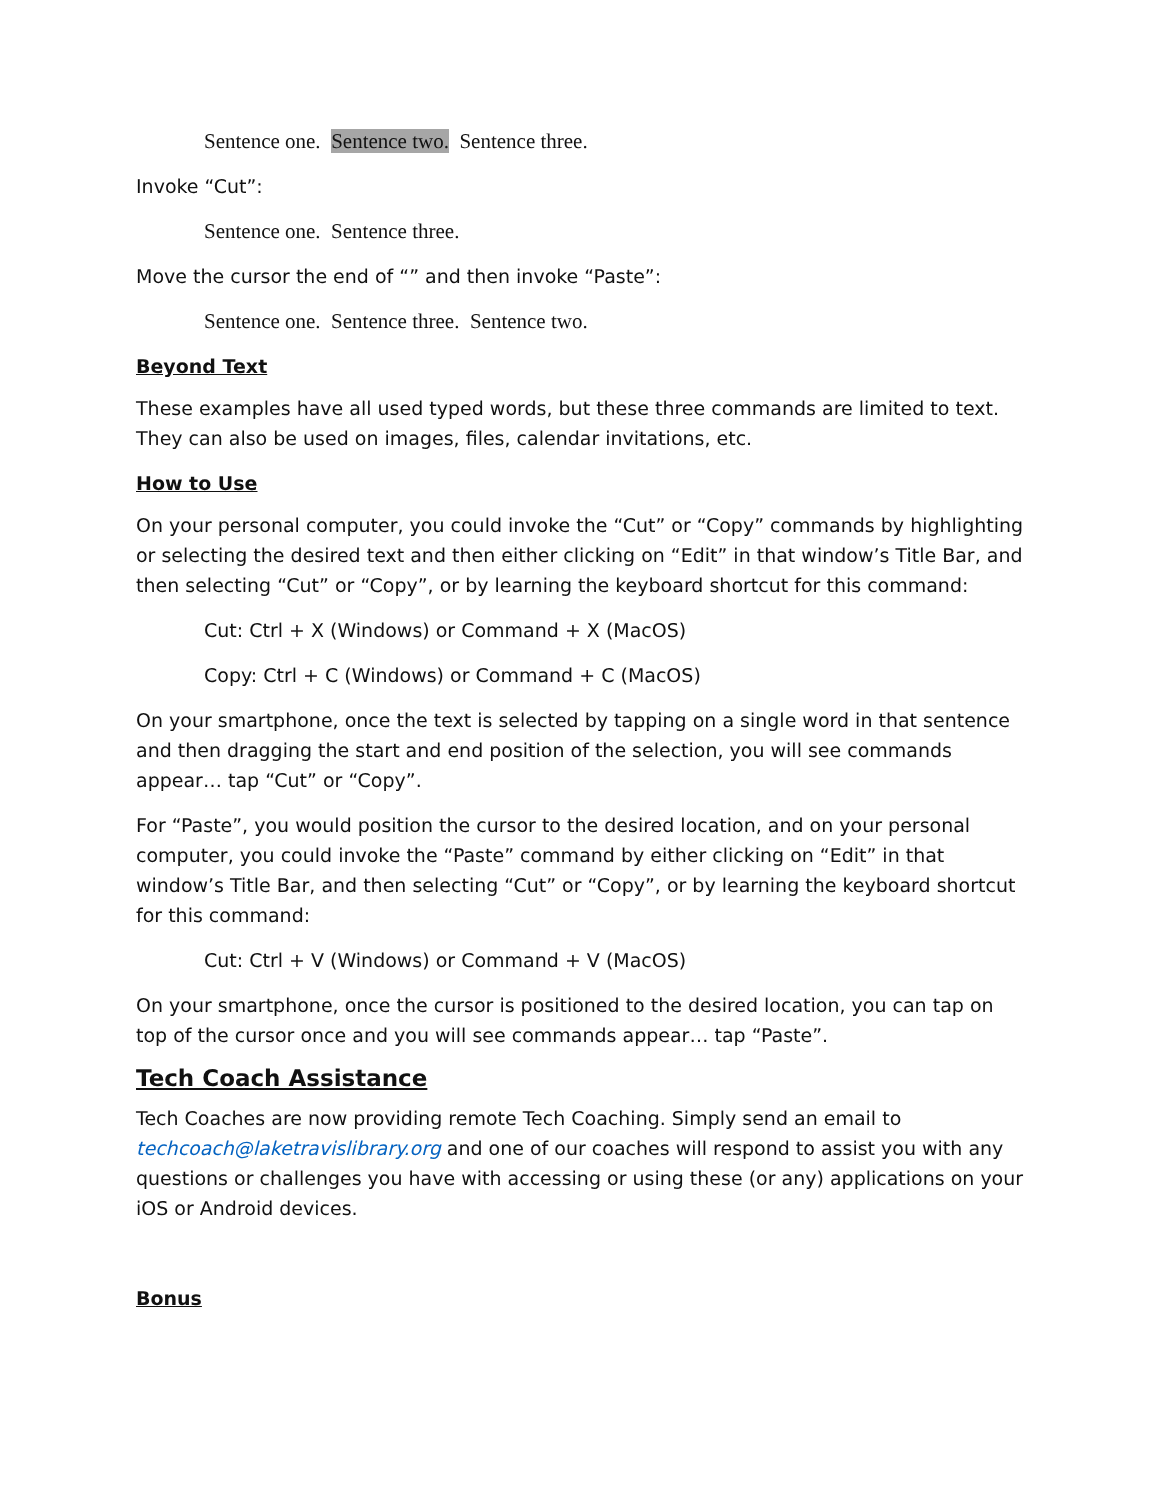Sentence one. Sentence two. Sentence three.
Invoke “Cut”:
Sentence one. Sentence three.
Move the cursor the end of “” and then invoke “Paste”:
Sentence one. Sentence three. Sentence two.
Beyond Text
These examples have all used typed words, but these three commands are limited to text. They can also be used on images, files, calendar invitations, etc.
How to Use
On your personal computer, you could invoke the “Cut” or “Copy” commands by highlighting or selecting the desired text and then either clicking on “Edit” in that window’s Title Bar, and then selecting “Cut” or “Copy”, or by learning the keyboard shortcut for this command:
Cut: Ctrl + X (Windows) or Command + X (MacOS)
Copy: Ctrl + C (Windows) or Command + C (MacOS)
On your smartphone, once the text is selected by tapping on a single word in that sentence and then dragging the start and end position of the selection, you will see commands appear… tap “Cut” or “Copy”.
For “Paste”, you would position the cursor to the desired location, and on your personal computer, you could invoke the “Paste” command by either clicking on “Edit” in that window’s Title Bar, and then selecting “Cut” or “Copy”, or by learning the keyboard shortcut for this command:
Cut: Ctrl + V (Windows) or Command + V (MacOS)
On your smartphone, once the cursor is positioned to the desired location, you can tap on top of the cursor once and you will see commands appear… tap “Paste”.
Tech Coach Assistance
Tech Coaches are now providing remote Tech Coaching. Simply send an email to techcoach@laketravislibrary.org and one of our coaches will respond to assist you with any questions or challenges you have with accessing or using these (or any) applications on your iOS or Android devices.
Bonus